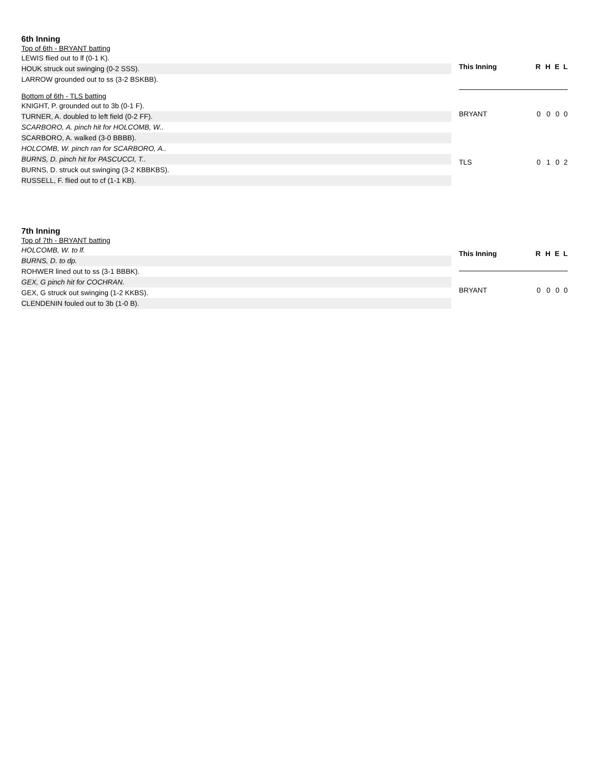6th Inning
Top of 6th - BRYANT batting
LEWIS flied out to lf (0-1 K).
HOUK struck out swinging (0-2 SSS).
LARROW grounded out to ss (3-2 BSKBB).
Bottom of 6th - TLS batting
KNIGHT, P. grounded out to 3b (0-1 F).
TURNER, A. doubled to left field (0-2 FF).
SCARBORO, A. pinch hit for HOLCOMB, W..
SCARBORO, A. walked (3-0 BBBB).
HOLCOMB, W. pinch ran for SCARBORO, A..
BURNS, D. pinch hit for PASCUCCI, T..
BURNS, D. struck out swinging (3-2 KBBKBS).
RUSSELL, F. flied out to cf (1-1 KB).
| This Inning | R | H | E | L |
| --- | --- | --- | --- | --- |
| BRYANT | 0 | 0 | 0 | 0 |
| TLS | 0 | 1 | 0 | 2 |
7th Inning
Top of 7th - BRYANT batting
HOLCOMB, W. to lf.
BURNS, D. to dp.
ROHWER lined out to ss (3-1 BBBK).
GEX, G pinch hit for COCHRAN.
GEX, G struck out swinging (1-2 KKBS).
CLENDENIN fouled out to 3b (1-0 B).
| This Inning | R | H | E | L |
| --- | --- | --- | --- | --- |
| BRYANT | 0 | 0 | 0 | 0 |